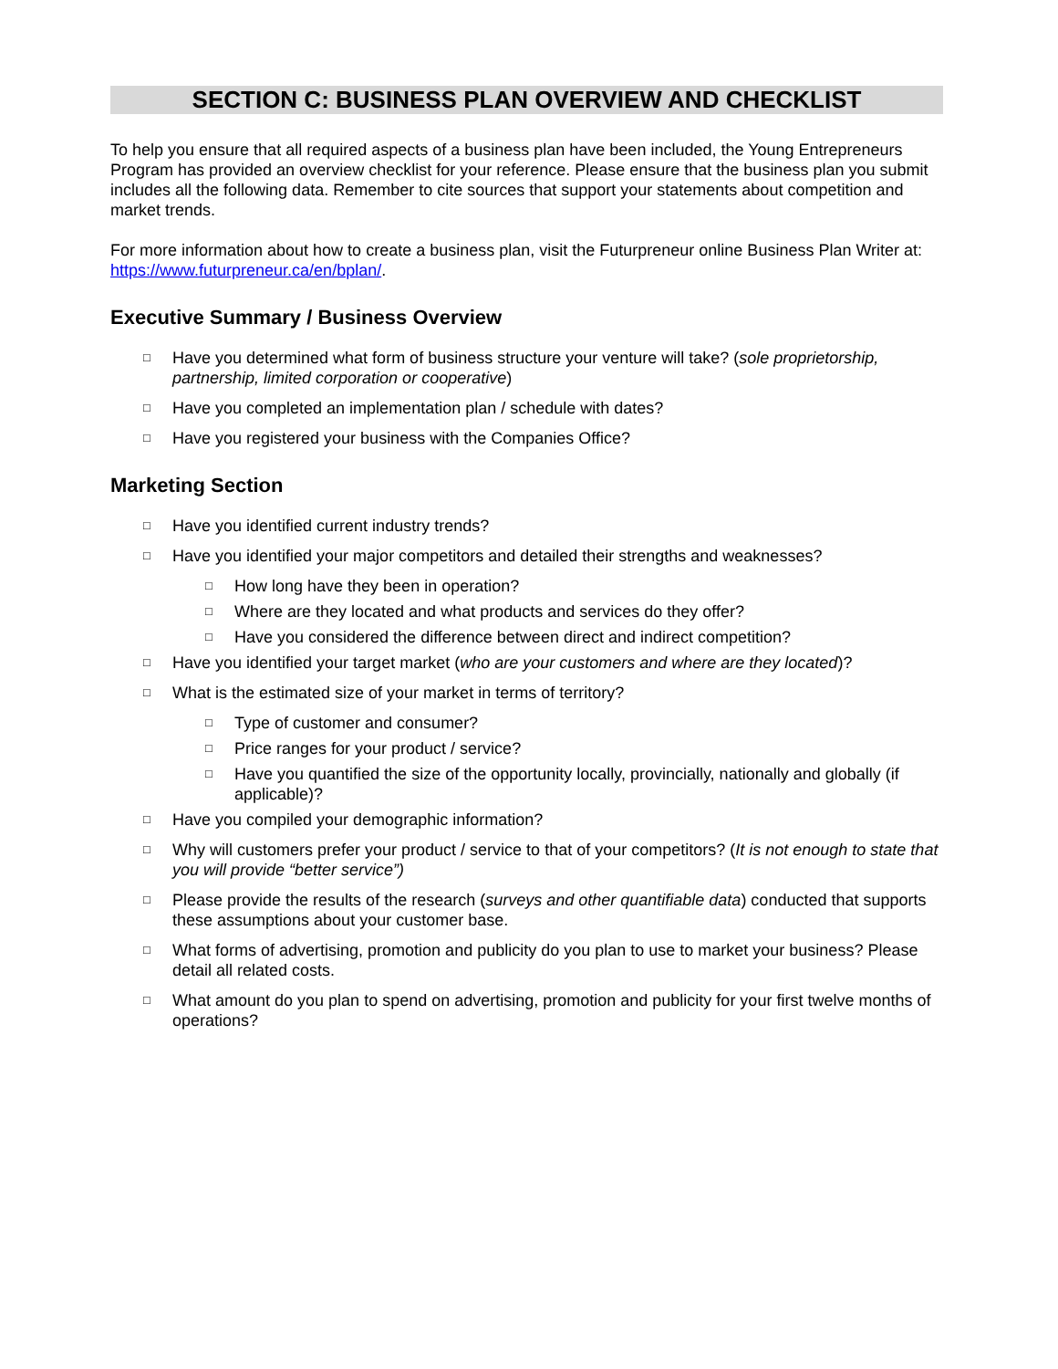SECTION C: BUSINESS PLAN OVERVIEW AND CHECKLIST
To help you ensure that all required aspects of a business plan have been included, the Young Entrepreneurs Program has provided an overview checklist for your reference. Please ensure that the business plan you submit includes all the following data. Remember to cite sources that support your statements about competition and market trends.
For more information about how to create a business plan, visit the Futurpreneur online Business Plan Writer at: https://www.futurpreneur.ca/en/bplan/.
Executive Summary / Business Overview
□ Have you determined what form of business structure your venture will take? (sole proprietorship, partnership, limited corporation or cooperative)
□ Have you completed an implementation plan / schedule with dates?
□ Have you registered your business with the Companies Office?
Marketing Section
□ Have you identified current industry trends?
□ Have you identified your major competitors and detailed their strengths and weaknesses?
□ How long have they been in operation?
□ Where are they located and what products and services do they offer?
□ Have you considered the difference between direct and indirect competition?
□ Have you identified your target market (who are your customers and where are they located)?
□ What is the estimated size of your market in terms of territory?
□ Type of customer and consumer?
□ Price ranges for your product / service?
□ Have you quantified the size of the opportunity locally, provincially, nationally and globally (if applicable)?
□ Have you compiled your demographic information?
□ Why will customers prefer your product / service to that of your competitors? (It is not enough to state that you will provide “better service”)
□ Please provide the results of the research (surveys and other quantifiable data) conducted that supports these assumptions about your customer base.
□ What forms of advertising, promotion and publicity do you plan to use to market your business? Please detail all related costs.
□ What amount do you plan to spend on advertising, promotion and publicity for your first twelve months of operations?